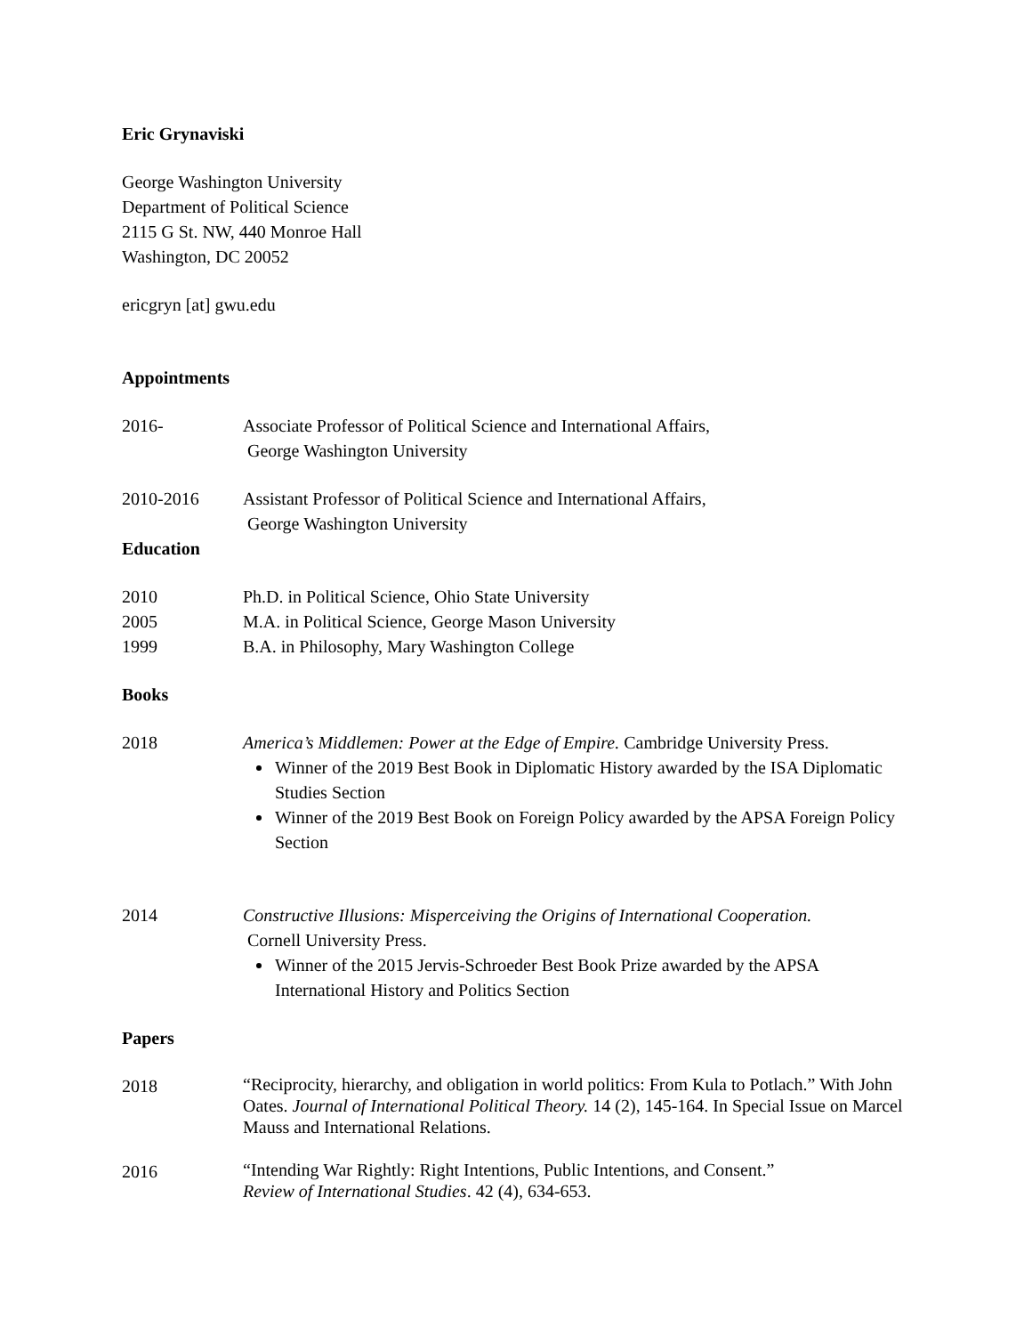Eric Grynaviski
George Washington University
Department of Political Science
2115 G St. NW, 440 Monroe Hall
Washington, DC 20052
ericgryn [at] gwu.edu
Appointments
2016- Associate Professor of Political Science and International Affairs,
George Washington University
2010-2016 Assistant Professor of Political Science and International Affairs,
George Washington University
Education
2010 Ph.D. in Political Science, Ohio State University
2005 M.A. in Political Science, George Mason University
1999 B.A. in Philosophy, Mary Washington College
Books
2018 America’s Middlemen: Power at the Edge of Empire. Cambridge University Press.
Winner of the 2019 Best Book in Diplomatic History awarded by the ISA Diplomatic Studies Section
Winner of the 2019 Best Book on Foreign Policy awarded by the APSA Foreign Policy Section
2014 Constructive Illusions: Misperceiving the Origins of International Cooperation.
Cornell University Press.
Winner of the 2015 Jervis-Schroeder Best Book Prize awarded by the APSA International History and Politics Section
Papers
2018
“Reciprocity, hierarchy, and obligation in world politics: From Kula to Potlach.” With John Oates. Journal of International Political Theory. 14 (2), 145-164. In Special Issue on Marcel Mauss and International Relations.
2016
“Intending War Rightly: Right Intentions, Public Intentions, and Consent.”
Review of International Studies. 42 (4), 634-653.